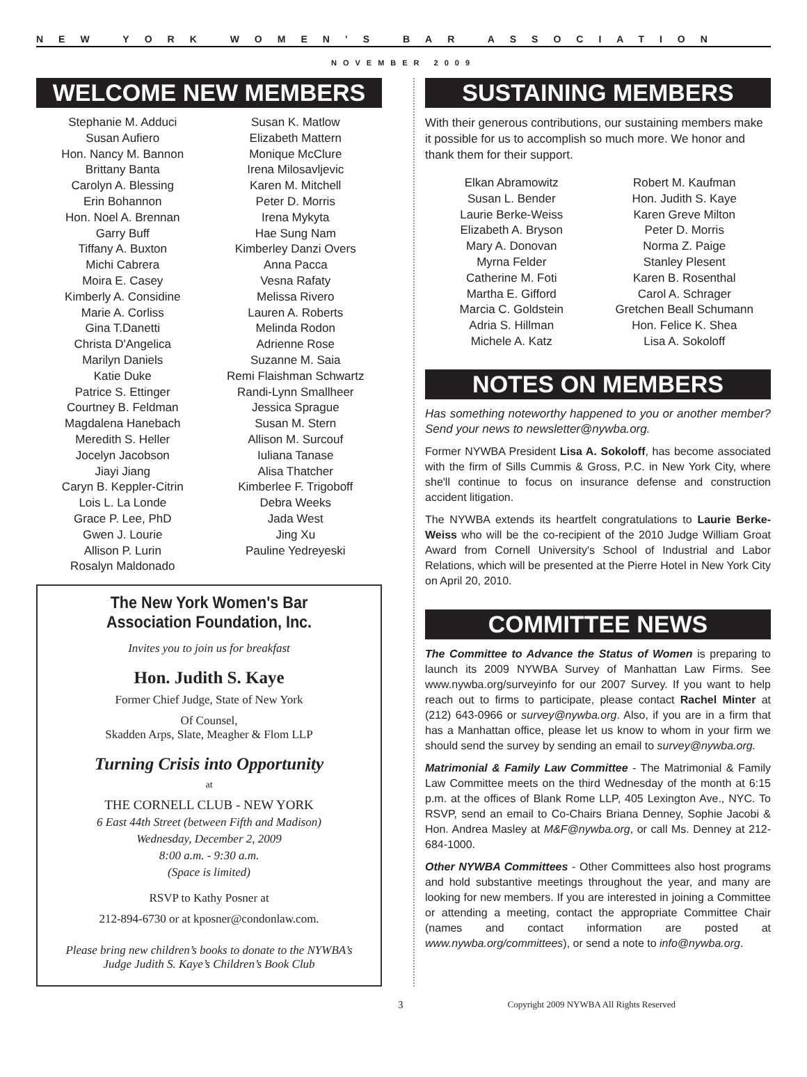NEW YORK WOMEN’S BAR ASSOCIATION
NOVEMBER 2009
WELCOME NEW MEMBERS
Stephanie M. Adduci
Susan Aufiero
Hon. Nancy M. Bannon
Brittany Banta
Carolyn A. Blessing
Erin Bohannon
Hon. Noel A. Brennan
Garry Buff
Tiffany A. Buxton
Michi Cabrera
Moira E. Casey
Kimberly A. Considine
Marie A. Corliss
Gina T.Danetti
Christa D'Angelica
Marilyn Daniels
Katie Duke
Patrice S. Ettinger
Courtney B. Feldman
Magdalena Hanebach
Meredith S. Heller
Jocelyn Jacobson
Jiayi Jiang
Caryn B. Keppler-Citrin
Lois L. La Londe
Grace P. Lee, PhD
Gwen J. Lourie
Allison P. Lurin
Rosalyn Maldonado
Susan K. Matlow
Elizabeth Mattern
Monique McClure
Irena Milosavljevic
Karen M. Mitchell
Peter D. Morris
Irena Mykyta
Hae Sung Nam
Kimberley Danzi Overs
Anna Pacca
Vesna Rafaty
Melissa Rivero
Lauren A. Roberts
Melinda Rodon
Adrienne Rose
Suzanne M. Saia
Remi Flaishman Schwartz
Randi-Lynn Smallheer
Jessica Sprague
Susan M. Stern
Allison M. Surcouf
Iuliana Tanase
Alisa Thatcher
Kimberlee F. Trigoboff
Debra Weeks
Jada West
Jing Xu
Pauline Yedreyeski
The New York Women's Bar Association Foundation, Inc.
Invites you to join us for breakfast
Hon. Judith S. Kaye
Former Chief Judge, State of New York
Of Counsel,
Skadden Arps, Slate, Meagher & Flom LLP
Turning Crisis into Opportunity
at
THE CORNELL CLUB - NEW YORK
6 East 44th Street (between Fifth and Madison)
Wednesday, December 2, 2009
8:00 a.m. - 9:30 a.m.
(Space is limited)
RSVP to Kathy Posner at
212-894-6730 or at kposner@condonlaw.com.
Please bring new children’s books to donate to the NYWBA’s Judge Judith S. Kaye’s Children’s Book Club
SUSTAINING MEMBERS
With their generous contributions, our sustaining members make it possible for us to accomplish so much more. We honor and thank them for their support.
Elkan Abramowitz
Susan L. Bender
Laurie Berke-Weiss
Elizabeth A. Bryson
Mary A. Donovan
Myrna Felder
Catherine M. Foti
Martha E. Gifford
Marcia C. Goldstein
Adria S. Hillman
Michele A. Katz
Robert M. Kaufman
Hon. Judith S. Kaye
Karen Greve Milton
Peter D. Morris
Norma Z. Paige
Stanley Plesent
Karen B. Rosenthal
Carol A. Schrager
Gretchen Beall Schumann
Hon. Felice K. Shea
Lisa A. Sokoloff
NOTES ON MEMBERS
Has something noteworthy happened to you or another member? Send your news to newsletter@nywba.org.
Former NYWBA President Lisa A. Sokoloff, has become associated with the firm of Sills Cummis & Gross, P.C. in New York City, where she'll continue to focus on insurance defense and construction accident litigation.
The NYWBA extends its heartfelt congratulations to Laurie Berke-Weiss who will be the co-recipient of the 2010 Judge William Groat Award from Cornell University's School of Industrial and Labor Relations, which will be presented at the Pierre Hotel in New York City on April 20, 2010.
COMMITTEE NEWS
The Committee to Advance the Status of Women is preparing to launch its 2009 NYWBA Survey of Manhattan Law Firms. See www.nywba.org/surveyinfo for our 2007 Survey. If you want to help reach out to firms to participate, please contact Rachel Minter at (212) 643-0966 or survey@nywba.org. Also, if you are in a firm that has a Manhattan office, please let us know to whom in your firm we should send the survey by sending an email to survey@nywba.org.
Matrimonial & Family Law Committee - The Matrimonial & Family Law Committee meets on the third Wednesday of the month at 6:15 p.m. at the offices of Blank Rome LLP, 405 Lexington Ave., NYC. To RSVP, send an email to Co-Chairs Briana Denney, Sophie Jacobi & Hon. Andrea Masley at M&F@nywba.org, or call Ms. Denney at 212-684-1000.
Other NYWBA Committees - Other Committees also host programs and hold substantive meetings throughout the year, and many are looking for new members. If you are interested in joining a Committee or attending a meeting, contact the appropriate Committee Chair (names and contact information are posted at www.nywba.org/committees), or send a note to info@nywba.org.
3 Copyright 2009 NYWBA All Rights Reserved